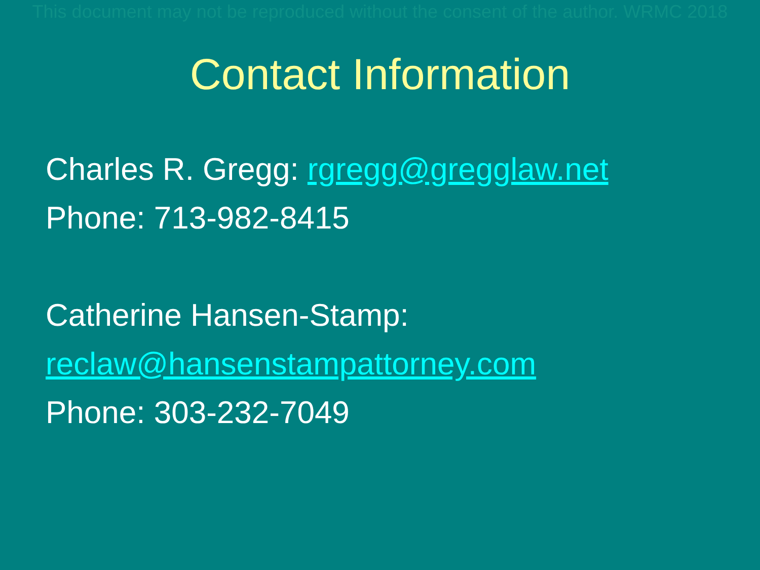This document may not be reproduced without the consent of the author. WRMC 2018
Contact Information
Charles R. Gregg: rgregg@gregglaw.net
Phone: 713-982-8415
Catherine Hansen-Stamp:
reclaw@hansenstampattorney.com
Phone: 303-232-7049